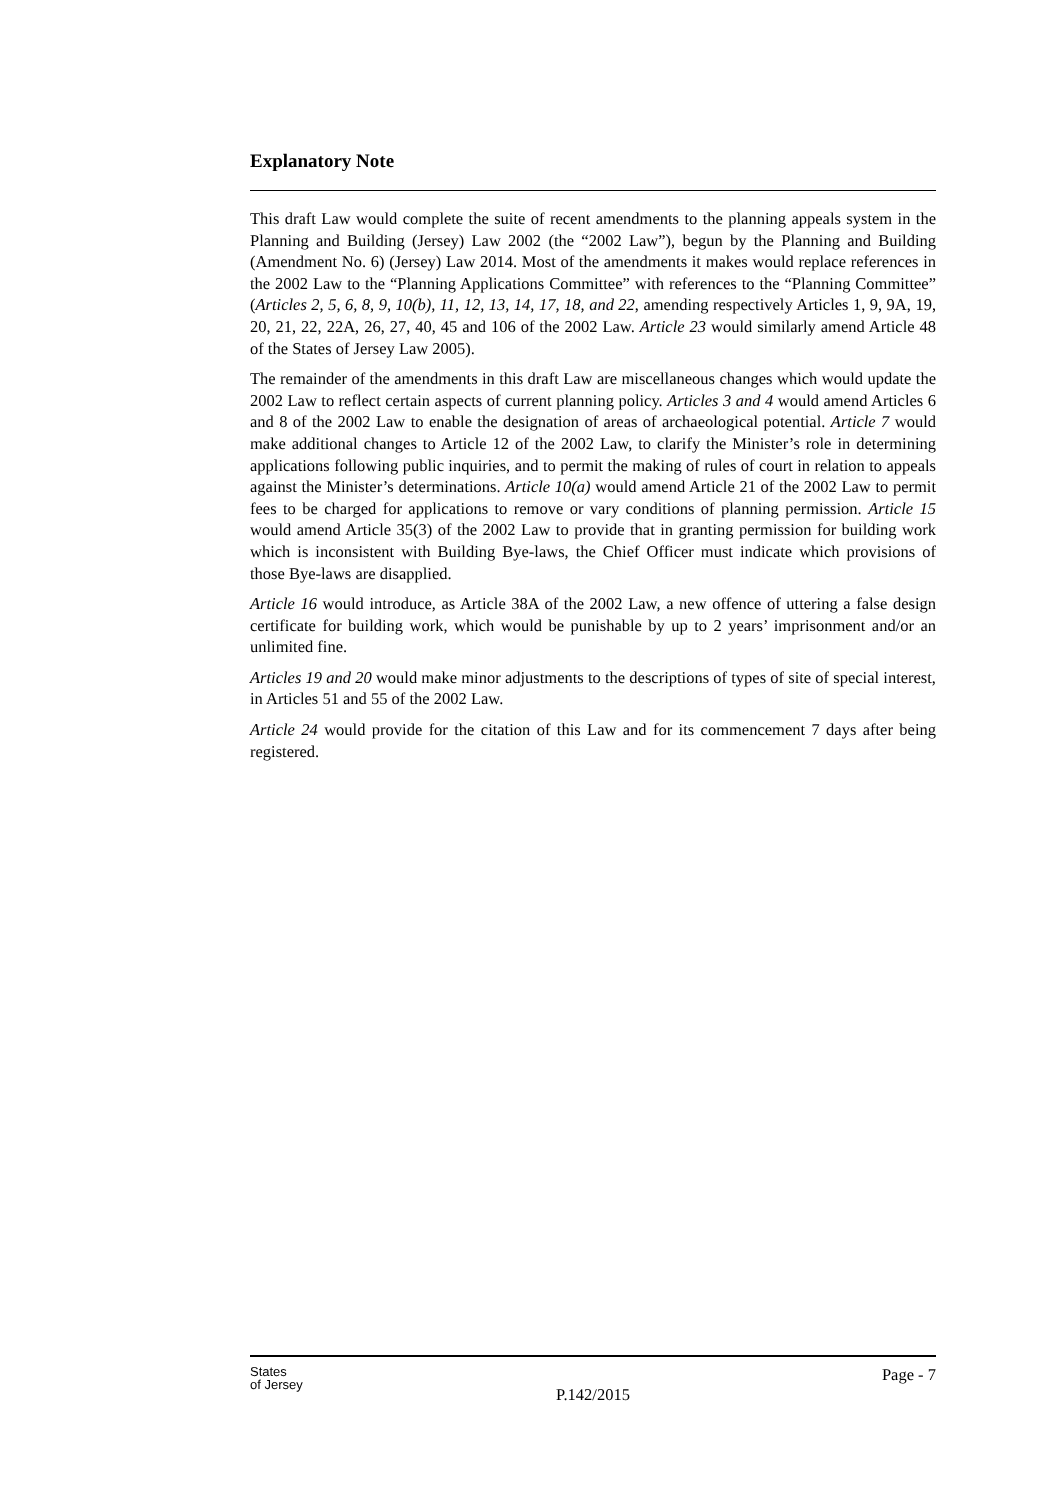Explanatory Note
This draft Law would complete the suite of recent amendments to the planning appeals system in the Planning and Building (Jersey) Law 2002 (the “2002 Law”), begun by the Planning and Building (Amendment No. 6) (Jersey) Law 2014. Most of the amendments it makes would replace references in the 2002 Law to the “Planning Applications Committee” with references to the “Planning Committee” (Articles 2, 5, 6, 8, 9, 10(b), 11, 12, 13, 14, 17, 18, and 22, amending respectively Articles 1, 9, 9A, 19, 20, 21, 22, 22A, 26, 27, 40, 45 and 106 of the 2002 Law. Article 23 would similarly amend Article 48 of the States of Jersey Law 2005).
The remainder of the amendments in this draft Law are miscellaneous changes which would update the 2002 Law to reflect certain aspects of current planning policy. Articles 3 and 4 would amend Articles 6 and 8 of the 2002 Law to enable the designation of areas of archaeological potential. Article 7 would make additional changes to Article 12 of the 2002 Law, to clarify the Minister’s role in determining applications following public inquiries, and to permit the making of rules of court in relation to appeals against the Minister’s determinations. Article 10(a) would amend Article 21 of the 2002 Law to permit fees to be charged for applications to remove or vary conditions of planning permission. Article 15 would amend Article 35(3) of the 2002 Law to provide that in granting permission for building work which is inconsistent with Building Bye-laws, the Chief Officer must indicate which provisions of those Bye-laws are disapplied.
Article 16 would introduce, as Article 38A of the 2002 Law, a new offence of uttering a false design certificate for building work, which would be punishable by up to 2 years’ imprisonment and/or an unlimited fine.
Articles 19 and 20 would make minor adjustments to the descriptions of types of site of special interest, in Articles 51 and 55 of the 2002 Law.
Article 24 would provide for the citation of this Law and for its commencement 7 days after being registered.
States
of Jersey
Page - 7
P.142/2015